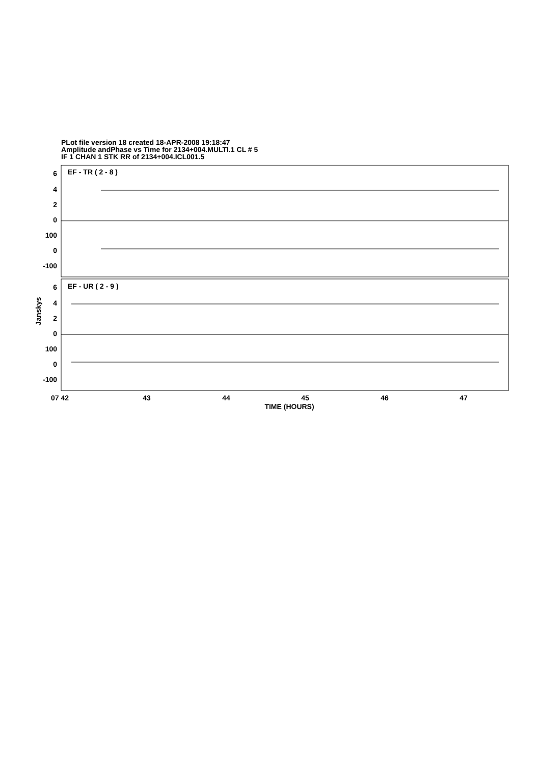PLot file version 18 created 18-APR-2008 19:18:47
Amplitude andPhase vs Time for 2134+004.MULTI.1 CL # 5
IF 1 CHAN 1 STK RR of 2134+004.ICL001.5
EF - TR ( 2 - 8 )
EF - UR ( 2 - 9 )
6
4
2
0
100
0
-100
6
4
2
0
100
0
-100
Janskys
07 42
43
44
45
46
47
TIME (HOURS)